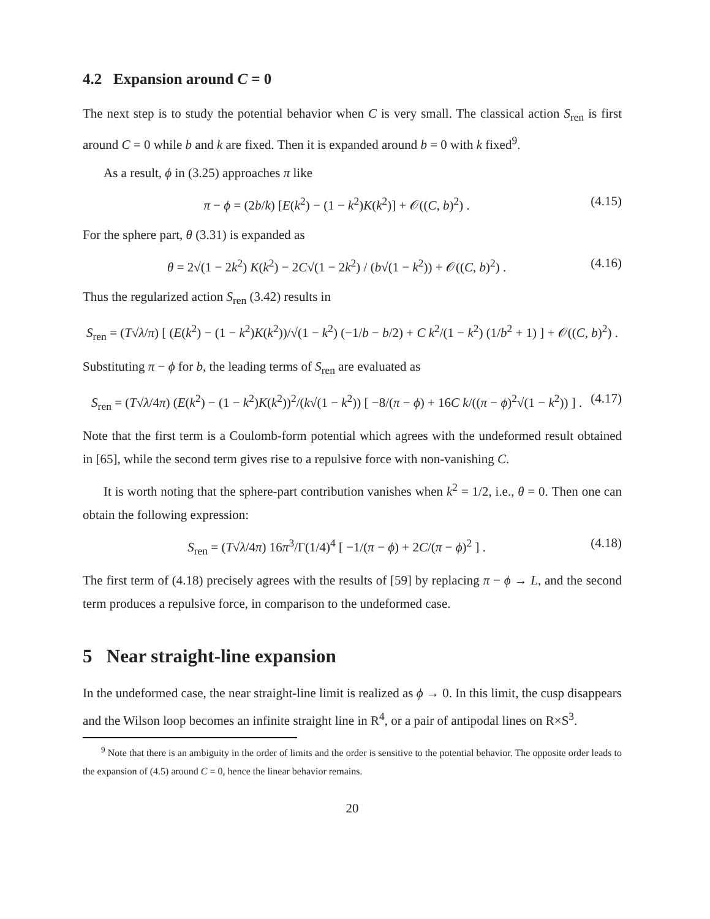4.2 Expansion around C = 0
The next step is to study the potential behavior when C is very small. The classical action S<sub>ren</sub> is first around C = 0 while b and k are fixed. Then it is expanded around b = 0 with k fixed<sup>9</sup>.
As a result, ϕ in (3.25) approaches π like
π − ϕ = (2b/k) [E(k<sup>2</sup>) − (1 − k<sup>2</sup>)K(k<sup>2</sup>)] + 𝒪((C, b)<sup>2</sup>) . (4.15)
For the sphere part, θ (3.31) is expanded as
θ = 2√(1 − 2k<sup>2</sup>) K(k<sup>2</sup>) − 2C√(1 − 2k<sup>2</sup>) / (b√(1 − k<sup>2</sup>)) + 𝒪((C, b)<sup>2</sup>) . (4.16)
Thus the regularized action S<sub>ren</sub> (3.42) results in
S<sub>ren</sub> = (T√λ/π) [ (E(k<sup>2</sup>) − (1 − k<sup>2</sup>)K(k<sup>2</sup>))/√(1 − k<sup>2</sup>) (−1/b − b/2) + C k<sup>2</sup>/(1 − k<sup>2</sup>) (1/b<sup>2</sup> + 1) ] + 𝒪((C, b)<sup>2</sup>) .
Substituting π − ϕ for b, the leading terms of S<sub>ren</sub> are evaluated as
S<sub>ren</sub> = (T√λ/4π) (E(k<sup>2</sup>) − (1 − k<sup>2</sup>)K(k<sup>2</sup>))<sup>2</sup>/(k√(1 − k<sup>2</sup>)) [ −8/(π − ϕ) + 16C k/((π − ϕ)<sup>2</sup>√(1 − k<sup>2</sup>)) ] . (4.17)
Note that the first term is a Coulomb-form potential which agrees with the undeformed result obtained in [65], while the second term gives rise to a repulsive force with non-vanishing C.
It is worth noting that the sphere-part contribution vanishes when k<sup>2</sup> = 1/2, i.e., θ = 0. Then one can obtain the following expression:
S<sub>ren</sub> = (T√λ/4π) 16π<sup>3</sup>/Γ(1/4)<sup>4</sup> [ −1/(π − ϕ) + 2C/(π − ϕ)<sup>2</sup> ] . (4.18)
The first term of (4.18) precisely agrees with the results of [59] by replacing π − ϕ → L, and the second term produces a repulsive force, in comparison to the undeformed case.
5 Near straight-line expansion
In the undeformed case, the near straight-line limit is realized as ϕ → 0. In this limit, the cusp disappears and the Wilson loop becomes an infinite straight line in R<sup>4</sup>, or a pair of antipodal lines on R×S<sup>3</sup>.
<sup>9</sup> Note that there is an ambiguity in the order of limits and the order is sensitive to the potential behavior. The opposite order leads to the expansion of (4.5) around C = 0, hence the linear behavior remains.
20